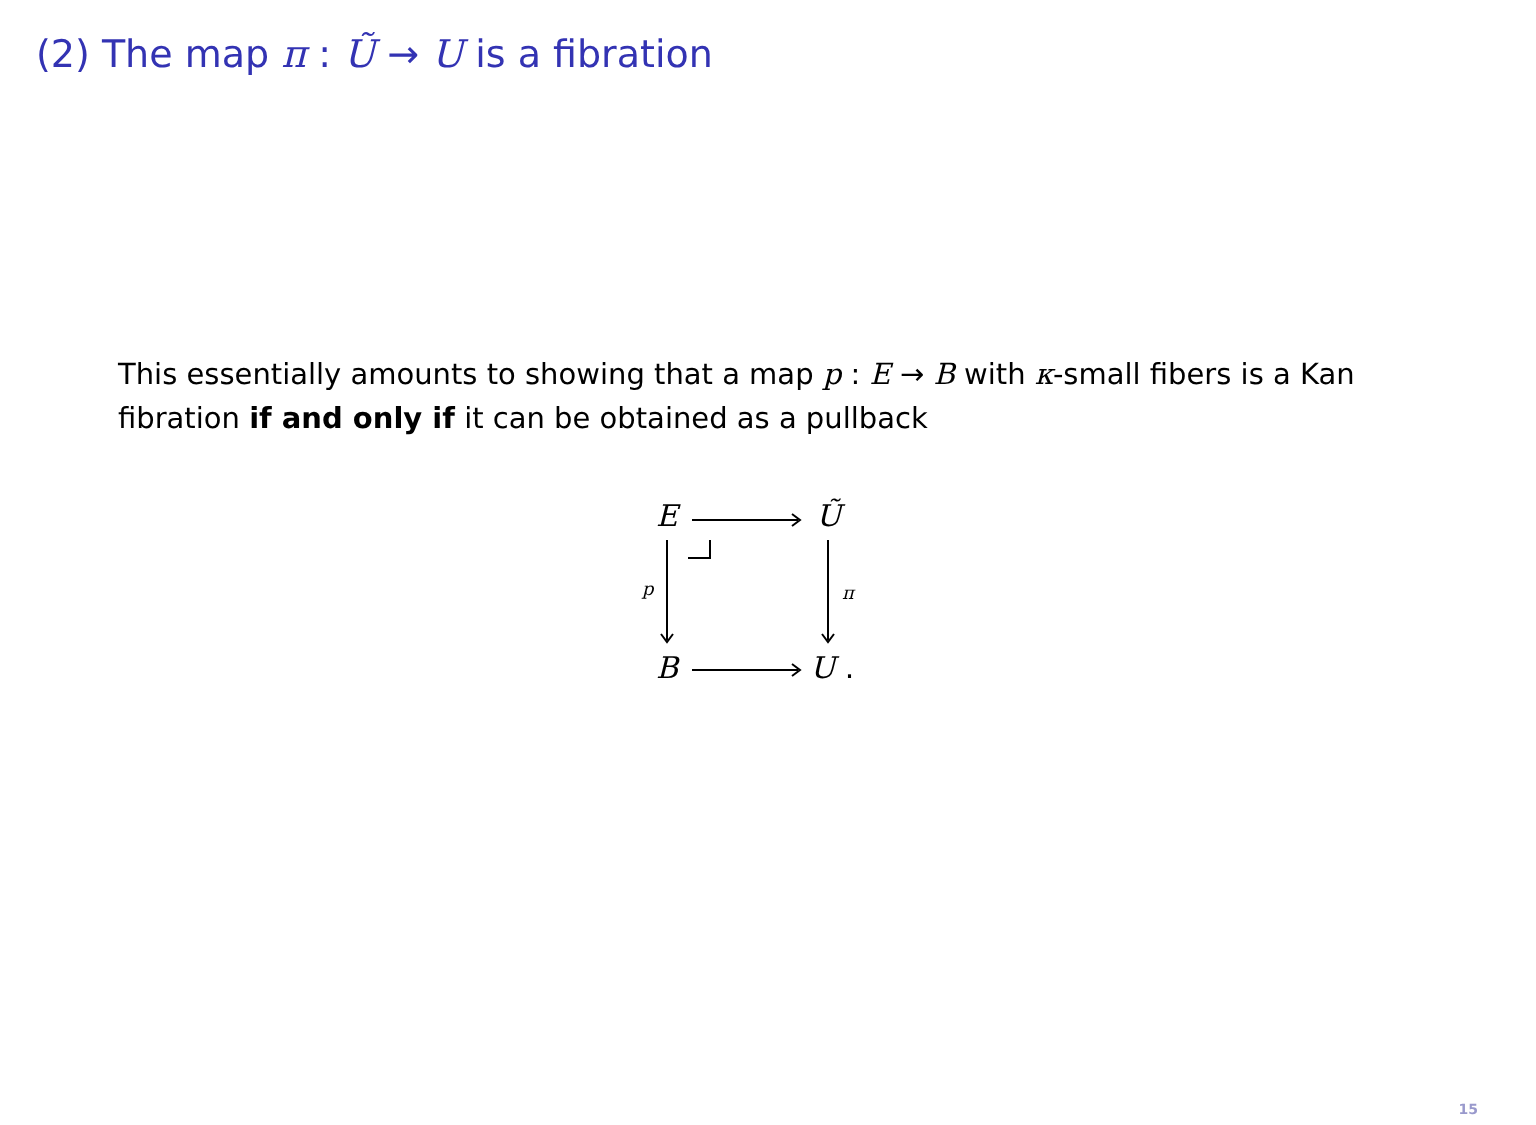(2) The map π : Ũ → U is a fibration
This essentially amounts to showing that a map p : E → B with κ-small fibers is a Kan fibration if and only if it can be obtained as a pullback
E Ũ
p π
B U .
15